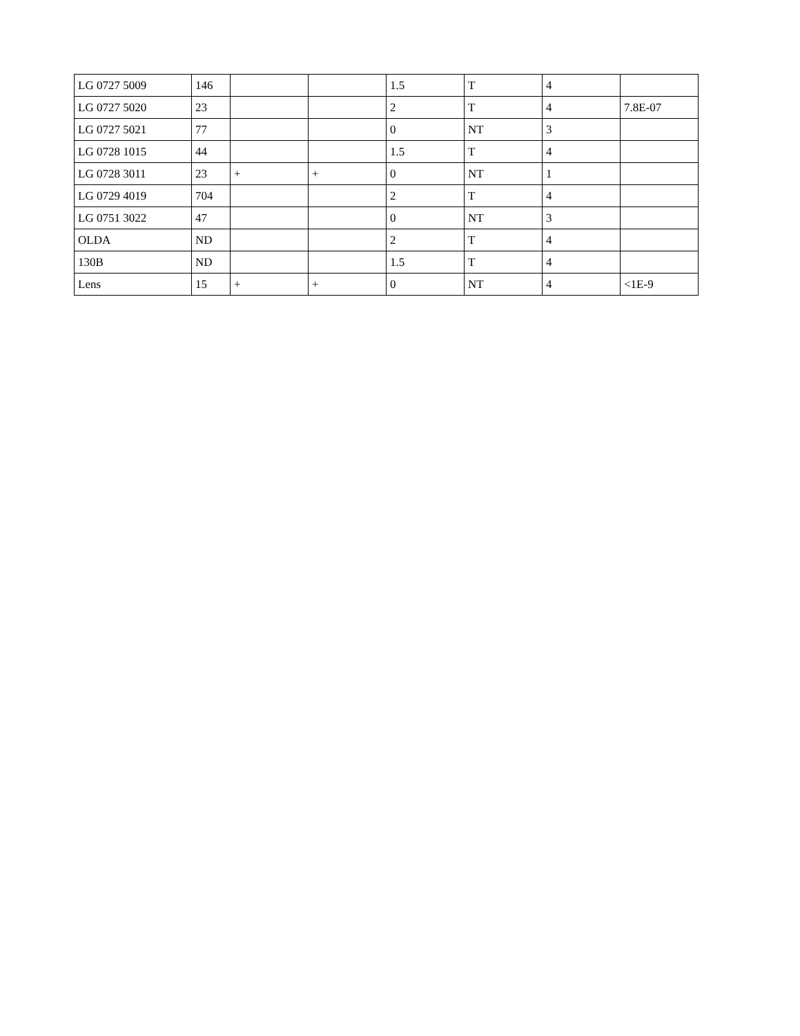| LG 0727 5009 | 146 | | | 1.5 | T | 4 | |
| LG 0727 5020 | 23 | | | 2 | T | 4 | 7.8E-07 |
| LG 0727 5021 | 77 | | | 0 | NT | 3 | |
| LG 0728 1015 | 44 | | | 1.5 | T | 4 | |
| LG 0728 3011 | 23 | + | + | 0 | NT | 1 | |
| LG 0729 4019 | 704 | | | 2 | T | 4 | |
| LG 0751 3022 | 47 | | | 0 | NT | 3 | |
| OLDA | ND | | | 2 | T | 4 | |
| 130B | ND | | | 1.5 | T | 4 | |
| Lens | 15 | + | + | 0 | NT | 4 | <1E-9 |